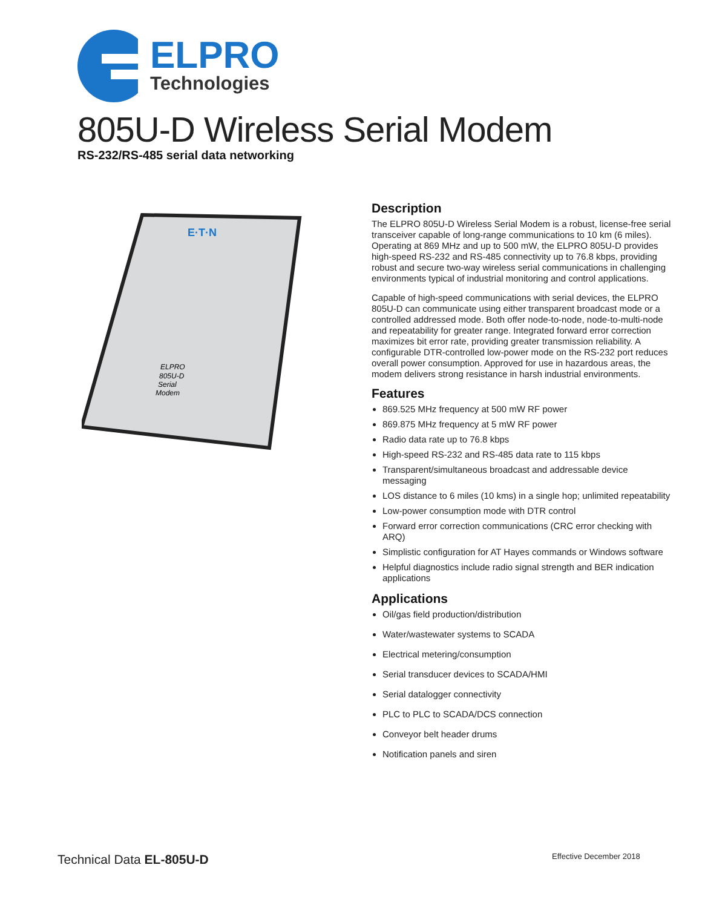ELPRO
Technologies
805U-D Wireless Serial Modem
RS-232/RS-485 serial data networking
E·T·N
ELPRO
805U-D
Serial
Modem
Description
The ELPRO 805U-D Wireless Serial Modem is a robust, license-free serial transceiver capable of long-range communications to 10 km (6 miles). Operating at 869 MHz and up to 500 mW, the ELPRO 805U-D provides high-speed RS-232 and RS-485 connectivity up to 76.8 kbps, providing robust and secure two-way wireless serial communications in challenging environments typical of industrial monitoring and control applications.
Capable of high-speed communications with serial devices, the ELPRO 805U-D can communicate using either transparent broadcast mode or a controlled addressed mode. Both offer node-to-node, node-to-multi-node and repeatability for greater range. Integrated forward error correction maximizes bit error rate, providing greater transmission reliability. A configurable DTR-controlled low-power mode on the RS-232 port reduces overall power consumption. Approved for use in hazardous areas, the modem delivers strong resistance in harsh industrial environments.
Features
869.525 MHz frequency at 500 mW RF power
869.875 MHz frequency at 5 mW RF power
Radio data rate up to 76.8 kbps
High-speed RS-232 and RS-485 data rate to 115 kbps
Transparent/simultaneous broadcast and addressable device messaging
LOS distance to 6 miles (10 kms) in a single hop; unlimited repeatability
Low-power consumption mode with DTR control
Forward error correction communications (CRC error checking with ARQ)
Simplistic configuration for AT Hayes commands or Windows software
Helpful diagnostics include radio signal strength and BER indication applications
Applications
Oil/gas field production/distribution
Water/wastewater systems to SCADA
Electrical metering/consumption
Serial transducer devices to SCADA/HMI
Serial datalogger connectivity
PLC to PLC to SCADA/DCS connection
Conveyor belt header drums
Notification panels and siren
Technical Data EL-805U-D Effective December 2018